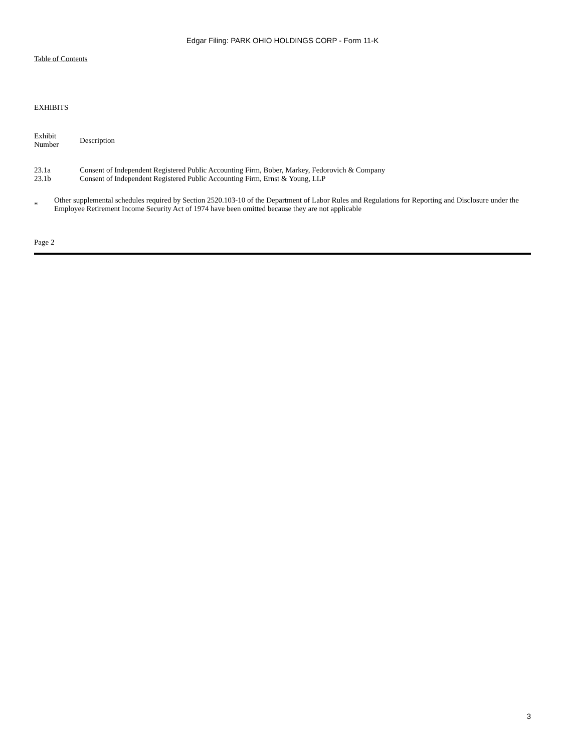Edgar Filing: PARK OHIO HOLDINGS CORP - Form 11-K
Table of Contents
EXHIBITS
| Exhibit Number | Description |
| 23.1a | Consent of Independent Registered Public Accounting Firm, Bober, Markey, Fedorovich & Company |
| 23.1b | Consent of Independent Registered Public Accounting Firm, Ernst & Young, LLP |
| * | Other supplemental schedules required by Section 2520.103-10 of the Department of Labor Rules and Regulations for Reporting and Disclosure under the Employee Retirement Income Security Act of 1974 have been omitted because they are not applicable |
Page 2
3